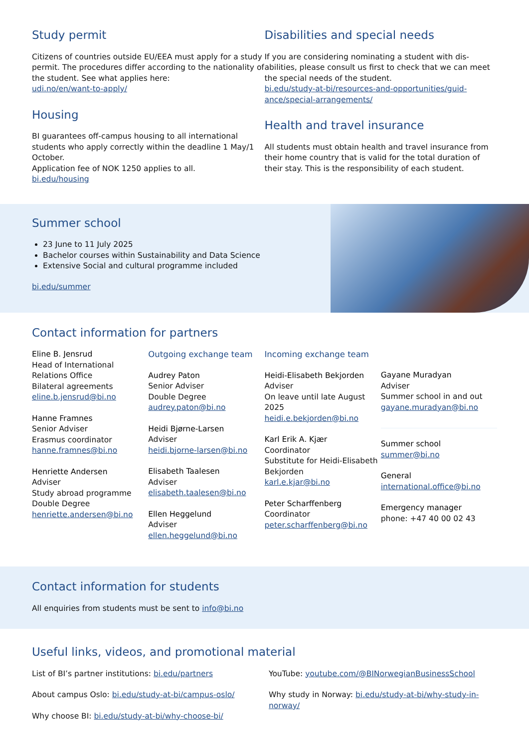Study permit
Citizens of countries outside EU/EEA must apply for a study permit. The procedures differ according to the nationality of the student. See what applies here:
udi.no/en/want-to-apply/
Housing
BI guarantees off-campus housing to all international students who apply correctly within the deadline 1 May/1 October.
Application fee of NOK 1250 applies to all.
bi.edu/housing
Disabilities and special needs
If you are considering nominating a student with dis-abilities, please consult us first to check that we can meet the special needs of the student.
bi.edu/study-at-bi/resources-and-opportunities/guid-ance/special-arrangements/
Health and travel insurance
All students must obtain health and travel insurance from their home country that is valid for the total duration of their stay. This is the responsibility of each student.
Summer school
23 June to 11 July 2025
Bachelor courses within Sustainability and Data Science
Extensive Social and cultural programme included
bi.edu/summer
Contact information for partners
Eline B. Jensrud
Head of International Relations Office
Bilateral agreements
eline.b.jensrud@bi.no
Hanne Framnes
Senior Adviser
Erasmus coordinator
hanne.framnes@bi.no
Henriette Andersen
Adviser
Study abroad programme
Double Degree
henriette.andersen@bi.no
Outgoing exchange team
Audrey Paton
Senior Adviser
Double Degree
audrey.paton@bi.no
Heidi Bjørne-Larsen
Adviser
heidi.bjorne-larsen@bi.no
Elisabeth Taalesen
Adviser
elisabeth.taalesen@bi.no
Ellen Heggelund
Adviser
ellen.heggelund@bi.no
Incoming exchange team
Heidi-Elisabeth Bekjorden
Adviser
On leave until late August 2025
heidi.e.bekjorden@bi.no
Karl Erik A. Kjær
Coordinator
Substitute for Heidi-Elisabeth Bekjorden
karl.e.kjar@bi.no
Peter Scharffenberg
Coordinator
peter.scharffenberg@bi.no
Gayane Muradyan
Adviser
Summer school in and out
gayane.muradyan@bi.no
Summer school
summer@bi.no
General
international.office@bi.no
Emergency manager
phone: +47 40 00 02 43
Contact information for students
All enquiries from students must be sent to info@bi.no
Useful links, videos, and promotional material
List of BI’s partner institutions: bi.edu/partners
About campus Oslo: bi.edu/study-at-bi/campus-oslo/
Why choose BI: bi.edu/study-at-bi/why-choose-bi/
YouTube: youtube.com/@BINorwegianBusinessSchool
Why study in Norway: bi.edu/study-at-bi/why-study-in-norway/